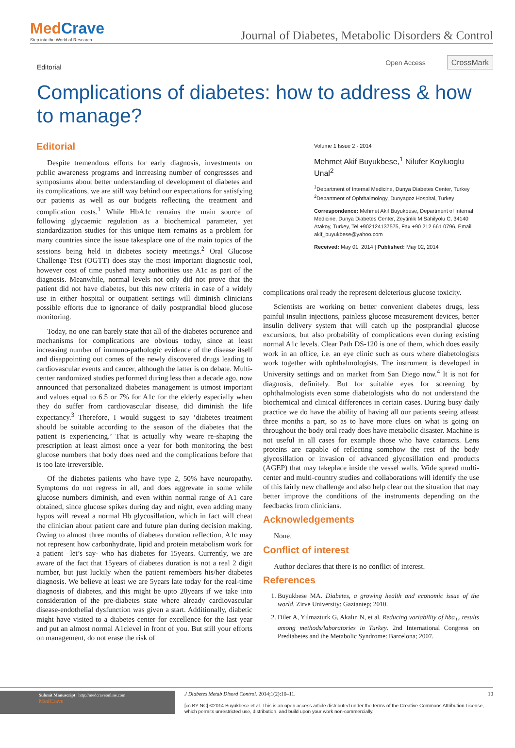MedCrave
Step into the World of Research
Journal of Diabetes, Metabolic Disorders & Control
Editorial
Open Access CrossMark
Complications of diabetes: how to address & how to manage?
Editorial
Despite tremendous efforts for early diagnosis, investments on public awareness programs and increasing number of congressses and symposiums about better understanding of development of diabetes and its complications, we are still way behind our expectations for satisfying our patients as well as our budgets reflecting the treatment and complication costs.<sup>1</sup> While HbA1c remains the main source of following glycaemic regulation as a biochemical parameter, yet standardization studies for this unique item remains as a problem for many countries since the issue takesplace one of the main topics of the sessions being held in diabetes society meetings.<sup>2</sup> Oral Glucose Challenge Test (OGTT) does stay the most important diagnostic tool, however cost of time pushed many authorities use A1c as part of the diagnosis. Meanwhile, normal levels not only did not prove that the patient did not have diabetes, but this new criteria in case of a widely use in either hospital or outpatient settings will diminish clinicians possible efforts due to ignorance of daily postprandial blood glucose monitoring.
Today, no one can barely state that all of the diabetes occurence and mechanisms for complications are obvious today, since at least increasing number of immuno-pathologic evidence of the disease itself and disappointing out comes of the newly discovered drugs leading to cardiovascular events and cancer, although the latter is on debate. Multi-center randomized studies performed during less than a decade ago, now announced that personalized diabetes management is utmost important and values equal to 6.5 or 7% for A1c for the elderly especially when they do suffer from cardiovascular disease, did diminish the life expectancy.<sup>3</sup> Therefore, I would suggest to say ‘diabetes treatment should be suitable according to the season of the diabetes that the patient is experiencing.’ That is actually why weare re-shaping the prescription at least almost once a year for both monitoring the best glucose numbers that body does need and the complications before that is too late-irreversible.
Of the diabetes patients who have type 2, 50% have neuropathy. Symptoms do not regress in all, and does aggrevate in some while glucose numbers diminish, and even within normal range of A1 care obtained, since glucose spikes during day and night, even adding many hypos will reveal a normal Hb glycosillation, which in fact will cheat the clinician about patient care and future plan during decision making. Owing to almost three months of diabetes duration reflection, A1c may not represent how carbonhydrate, lipid and protein metabolism work for a patient –let’s say- who has diabetes for 15years. Currently, we are aware of the fact that 15years of diabetes duration is not a real 2 digit number, but just luckily when the patient remembers his/her diabetes diagnosis. We believe at least we are 5years late today for the real-time diagnosis of diabetes, and this might be upto 20years if we take into consideration of the pre-diabetes state where already cardiovascular disease-endothelial dysfunction was given a start. Additionally, diabetic might have visited to a diabetes center for excellence for the last year and put an almost normal A1clevel in front of you. But still your efforts on management, do not erase the risk of
Volume 1 Issue 2 - 2014
Mehmet Akif Buyukbese,<sup>1</sup> Nilufer Koyluoglu Unal<sup>2</sup>
<sup>1</sup> Department of Internal Medicine, Dunya Diabetes Center, Turkey
<sup>2</sup> Department of Ophthalmology, Dunyagoz Hospital, Turkey
Correspondence: Mehmet Akif Buyukbese, Department of Internal Medicine, Dunya Diabetes Center, Zeytinlik M Sahilyolu C, 34140 Atakoy, Turkey, Tel +902124137575, Fax +90 212 661 0796, Email akif_buyukbese@yahoo.com
Received: May 01, 2014 | Published: May 02, 2014
complications oral ready the represent deleterious glucose toxicity.
Scientists are working on better convenient diabetes drugs, less painful insulin injections, painless glucose measurement devices, better insulin delivery system that will catch up the postprandial glucose excursions, but also probability of complications even during existing normal A1c levels. Clear Path DS-120 is one of them, which does easily work in an office, i.e. an eye clinic such as ours where diabetologists work together with ophthalmologists. The instrument is developed in University settings and on market from San Diego now.<sup>4</sup> It is not for diagnosis, definitely. But for suitable eyes for screening by ophthalmologists even some diabetologists who do not understand the biochemical and clinical differences in certain cases. During busy daily practice we do have the ability of having all our patients seeing atleast three months a part, so as to have more clues on what is going on throughout the body oral ready does have metabolic disaster. Machine is not useful in all cases for example those who have cataracts. Lens proteins are capable of reflecting somehow the rest of the body glycosillation or invasion of advanced glycosillation end products (AGEP) that may takeplace inside the vessel walls. Wide spread multi-center and multi-country studies and collaborations will identify the use of this fairly new challenge and also help clear out the situation that may better improve the conditions of the instruments depending on the feedbacks from clinicians.
Acknowledgements
None.
Conflict of interest
Author declares that there is no conflict of interest.
References
1. Buyukbese MA. Diabetes, a growing health and economic issue of the world. Zirve University: Gaziantep; 2010.
2. Diler A, Yılmazturk G, Akalın N, et al. Reducing variability of hba<sub>1c</sub> results among methods/laboratories in Turkey. 2nd International Congress on Prediabetes and the Metabolic Syndrome: Barcelona; 2007.
Submit Manuscript | http://medcraveonline.com
MedCrave
J Diabetes Metab Disord Control. 2014;1(2):10‒11.
[cc BY NC] ©2014 Buyukbese et al. This is an open access article distributed under the terms of the Creative Commons Attribution License, which permits unrestricted use, distribution, and build upon your work non-commercially.
10